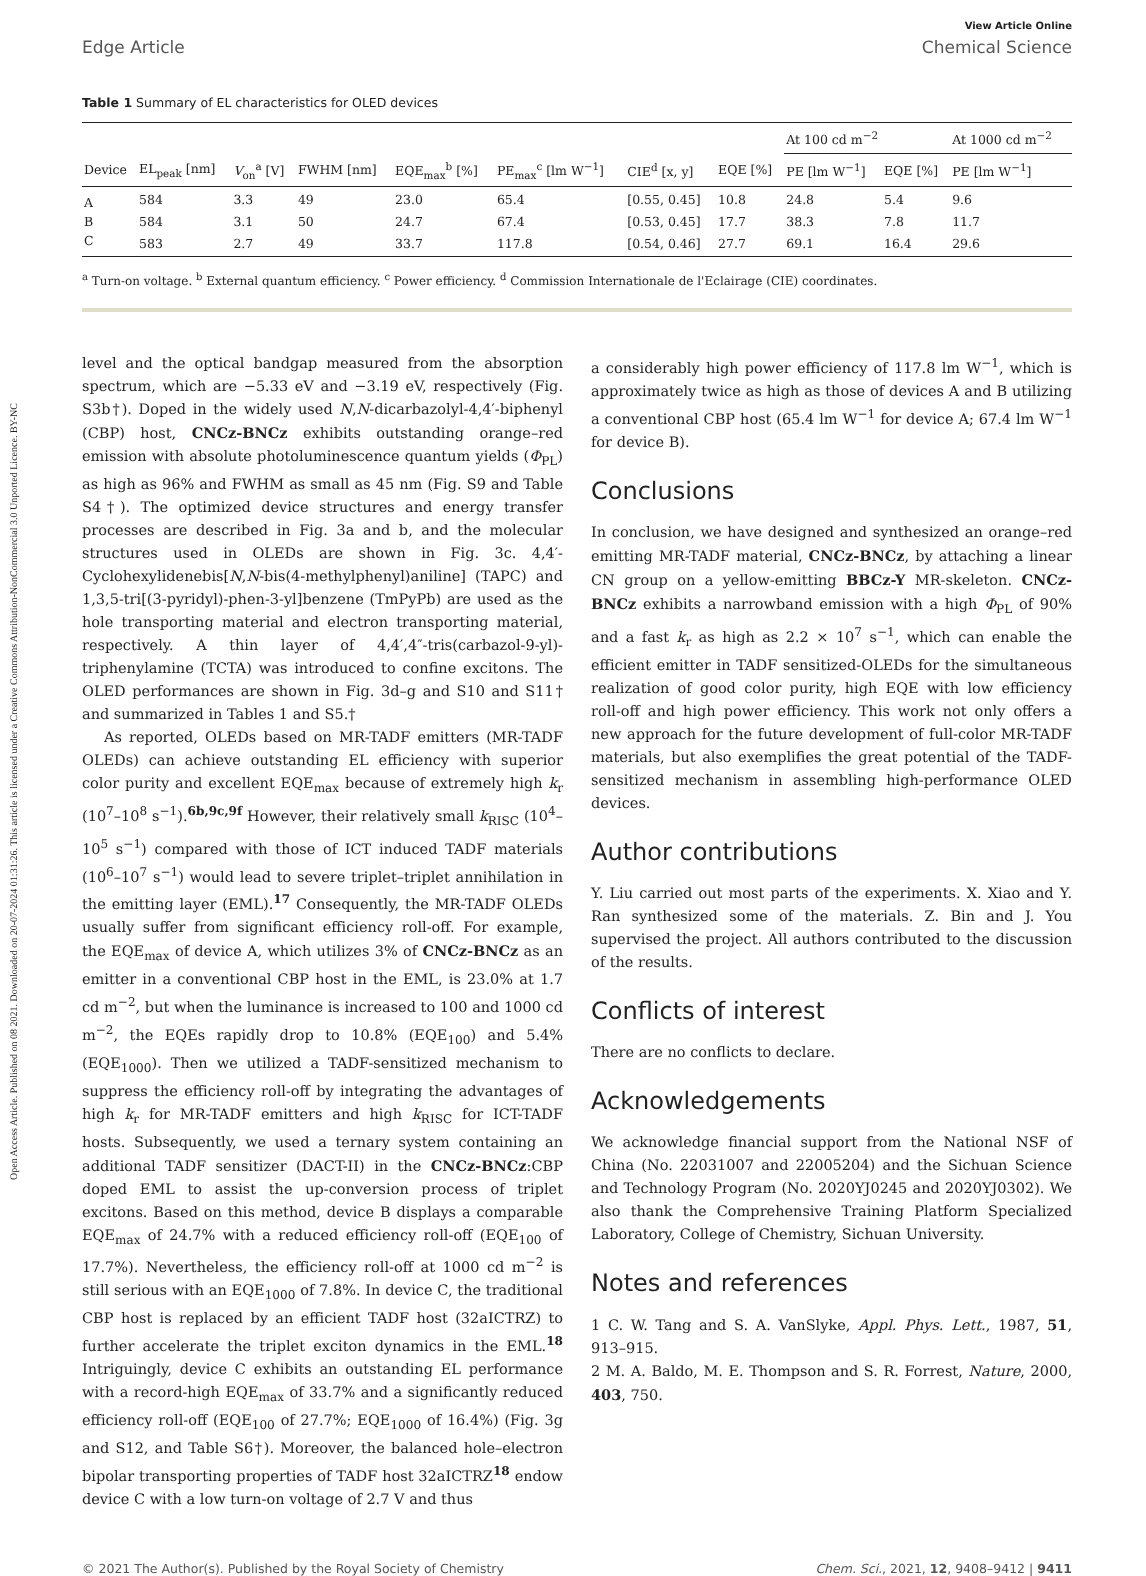Open Access Article. Published on 08 2021. Downloaded on 20-07-2024 01:31:26. This article is licensed under a Creative Commons Attribution-NonCommercial 3.0 Unported Licence. BY-NC
Edge Article
View Article Online
Chemical Science
Table 1 Summary of EL characteristics for OLED devices
| | | | | | | | | At 100 cd m<sup>−2</sup> | | At 1000 cd m<sup>−2</sup> |
| --- | --- | --- | --- | --- | --- | --- | --- | --- | --- | --- |
| Device | EL<sub>peak</sub> [nm] | V<sub>on</sub><sup>a</sup> [V] | FWHM [nm] | EQE<sub>max</sub><sup>b</sup> [%] | PE<sub>max</sub><sup>c</sup> [lm W<sup>−1</sup>] | CIE<sup>d</sup> [x, y] | EQE [%] | PE [lm W<sup>−1</sup>] | EQE [%] | PE [lm W<sup>−1</sup>] |
| A | 584 | 3.3 | 49 | 23.0 | 65.4 | [0.55, 0.45] | 10.8 | 24.8 | 5.4 | 9.6 |
| B | 584 | 3.1 | 50 | 24.7 | 67.4 | [0.53, 0.45] | 17.7 | 38.3 | 7.8 | 11.7 |
| C | 583 | 2.7 | 49 | 33.7 | 117.8 | [0.54, 0.46] | 27.7 | 69.1 | 16.4 | 29.6 |
<sup>a</sup> Turn-on voltage. <sup>b</sup> External quantum efficiency. <sup>c</sup> Power efficiency. <sup>d</sup> Commission Internationale de l'Eclairage (CIE) coordinates.
level and the optical bandgap measured from the absorption spectrum, which are −5.33 eV and −3.19 eV, respectively (Fig. S3b†). Doped in the widely used N,N-dicarbazolyl-4,4′-biphenyl (CBP) host, CNCz-BNCz exhibits outstanding orange–red emission with absolute photoluminescence quantum yields (Φ<sub>PL</sub>) as high as 96% and FWHM as small as 45 nm (Fig. S9 and Table S4†). The optimized device structures and energy transfer processes are described in Fig. 3a and b, and the molecular structures used in OLEDs are shown in Fig. 3c. 4,4′-Cyclohexylidenebis[N,N-bis(4-methylphenyl)aniline] (TAPC) and 1,3,5-tri[(3-pyridyl)-phen-3-yl]benzene (TmPyPb) are used as the hole transporting material and electron transporting material, respectively. A thin layer of 4,4′,4″-tris(carbazol-9-yl)-triphenylamine (TCTA) was introduced to confine excitons. The OLED performances are shown in Fig. 3d–g and S10 and S11† and summarized in Tables 1 and S5.†
As reported, OLEDs based on MR-TADF emitters (MR-TADF OLEDs) can achieve outstanding EL efficiency with superior color purity and excellent EQE<sub>max</sub> because of extremely high k<sub>r</sub> (10<sup>7</sup>–10<sup>8</sup> s<sup>−1</sup>).<sup>6b,9c,9f</sup> However, their relatively small k<sub>RISC</sub> (10<sup>4</sup>–10<sup>5</sup> s<sup>−1</sup>) compared with those of ICT induced TADF materials (10<sup>6</sup>–10<sup>7</sup> s<sup>−1</sup>) would lead to severe triplet–triplet annihilation in the emitting layer (EML).<sup>17</sup> Consequently, the MR-TADF OLEDs usually suffer from significant efficiency roll-off. For example, the EQE<sub>max</sub> of device A, which utilizes 3% of CNCz-BNCz as an emitter in a conventional CBP host in the EML, is 23.0% at 1.7 cd m<sup>−2</sup>, but when the luminance is increased to 100 and 1000 cd m<sup>−2</sup>, the EQEs rapidly drop to 10.8% (EQE<sub>100</sub>) and 5.4% (EQE<sub>1000</sub>). Then we utilized a TADF-sensitized mechanism to suppress the efficiency roll-off by integrating the advantages of high k<sub>r</sub> for MR-TADF emitters and high k<sub>RISC</sub> for ICT-TADF hosts. Subsequently, we used a ternary system containing an additional TADF sensitizer (DACT-II) in the CNCz-BNCz:CBP doped EML to assist the up-conversion process of triplet excitons. Based on this method, device B displays a comparable EQE<sub>max</sub> of 24.7% with a reduced efficiency roll-off (EQE<sub>100</sub> of 17.7%). Nevertheless, the efficiency roll-off at 1000 cd m<sup>−2</sup> is still serious with an EQE<sub>1000</sub> of 7.8%. In device C, the traditional CBP host is replaced by an efficient TADF host (32aICTRZ) to further accelerate the triplet exciton dynamics in the EML.<sup>18</sup> Intriguingly, device C exhibits an outstanding EL performance with a record-high EQE<sub>max</sub> of 33.7% and a significantly reduced efficiency roll-off (EQE<sub>100</sub> of 27.7%; EQE<sub>1000</sub> of 16.4%) (Fig. 3g and S12, and Table S6†). Moreover, the balanced hole–electron bipolar transporting properties of TADF host 32aICTRZ<sup>18</sup> endow device C with a low turn-on voltage of 2.7 V and thus
a considerably high power efficiency of 117.8 lm W<sup>−1</sup>, which is approximately twice as high as those of devices A and B utilizing a conventional CBP host (65.4 lm W<sup>−1</sup> for device A; 67.4 lm W<sup>−1</sup> for device B).
Conclusions
In conclusion, we have designed and synthesized an orange–red emitting MR-TADF material, CNCz-BNCz, by attaching a linear CN group on a yellow-emitting BBCz-Y MR-skeleton. CNCz-BNCz exhibits a narrowband emission with a high Φ<sub>PL</sub> of 90% and a fast k<sub>r</sub> as high as 2.2 × 10<sup>7</sup> s<sup>−1</sup>, which can enable the efficient emitter in TADF sensitized-OLEDs for the simultaneous realization of good color purity, high EQE with low efficiency roll-off and high power efficiency. This work not only offers a new approach for the future development of full-color MR-TADF materials, but also exemplifies the great potential of the TADF-sensitized mechanism in assembling high-performance OLED devices.
Author contributions
Y. Liu carried out most parts of the experiments. X. Xiao and Y. Ran synthesized some of the materials. Z. Bin and J. You supervised the project. All authors contributed to the discussion of the results.
Conflicts of interest
There are no conflicts to declare.
Acknowledgements
We acknowledge financial support from the National NSF of China (No. 22031007 and 22005204) and the Sichuan Science and Technology Program (No. 2020YJ0245 and 2020YJ0302). We also thank the Comprehensive Training Platform Specialized Laboratory, College of Chemistry, Sichuan University.
Notes and references
1 C. W. Tang and S. A. VanSlyke, Appl. Phys. Lett., 1987, 51, 913–915.
2 M. A. Baldo, M. E. Thompson and S. R. Forrest, Nature, 2000, 403, 750.
© 2021 The Author(s). Published by the Royal Society of Chemistry Chem. Sci., 2021, 12, 9408–9412 | 9411